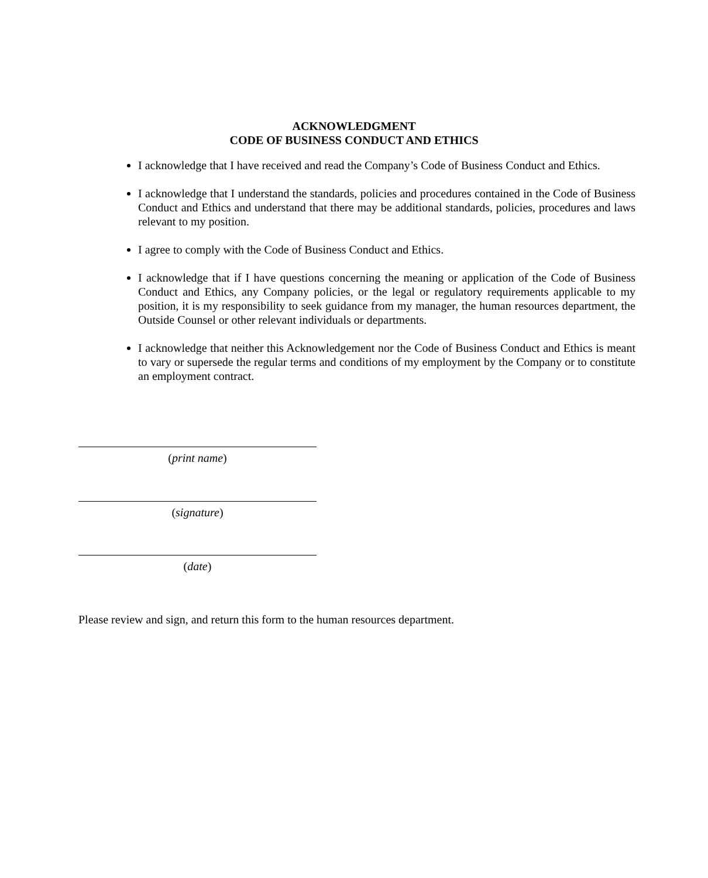ACKNOWLEDGMENT
CODE OF BUSINESS CONDUCT AND ETHICS
I acknowledge that I have received and read the Company’s Code of Business Conduct and Ethics.
I acknowledge that I understand the standards, policies and procedures contained in the Code of Business Conduct and Ethics and understand that there may be additional standards, policies, procedures and laws relevant to my position.
I agree to comply with the Code of Business Conduct and Ethics.
I acknowledge that if I have questions concerning the meaning or application of the Code of Business Conduct and Ethics, any Company policies, or the legal or regulatory requirements applicable to my position, it is my responsibility to seek guidance from my manager, the human resources department, the Outside Counsel or other relevant individuals or departments.
I acknowledge that neither this Acknowledgement nor the Code of Business Conduct and Ethics is meant to vary or supersede the regular terms and conditions of my employment by the Company or to constitute an employment contract.
(print name)
(signature)
(date)
Please review and sign, and return this form to the human resources department.